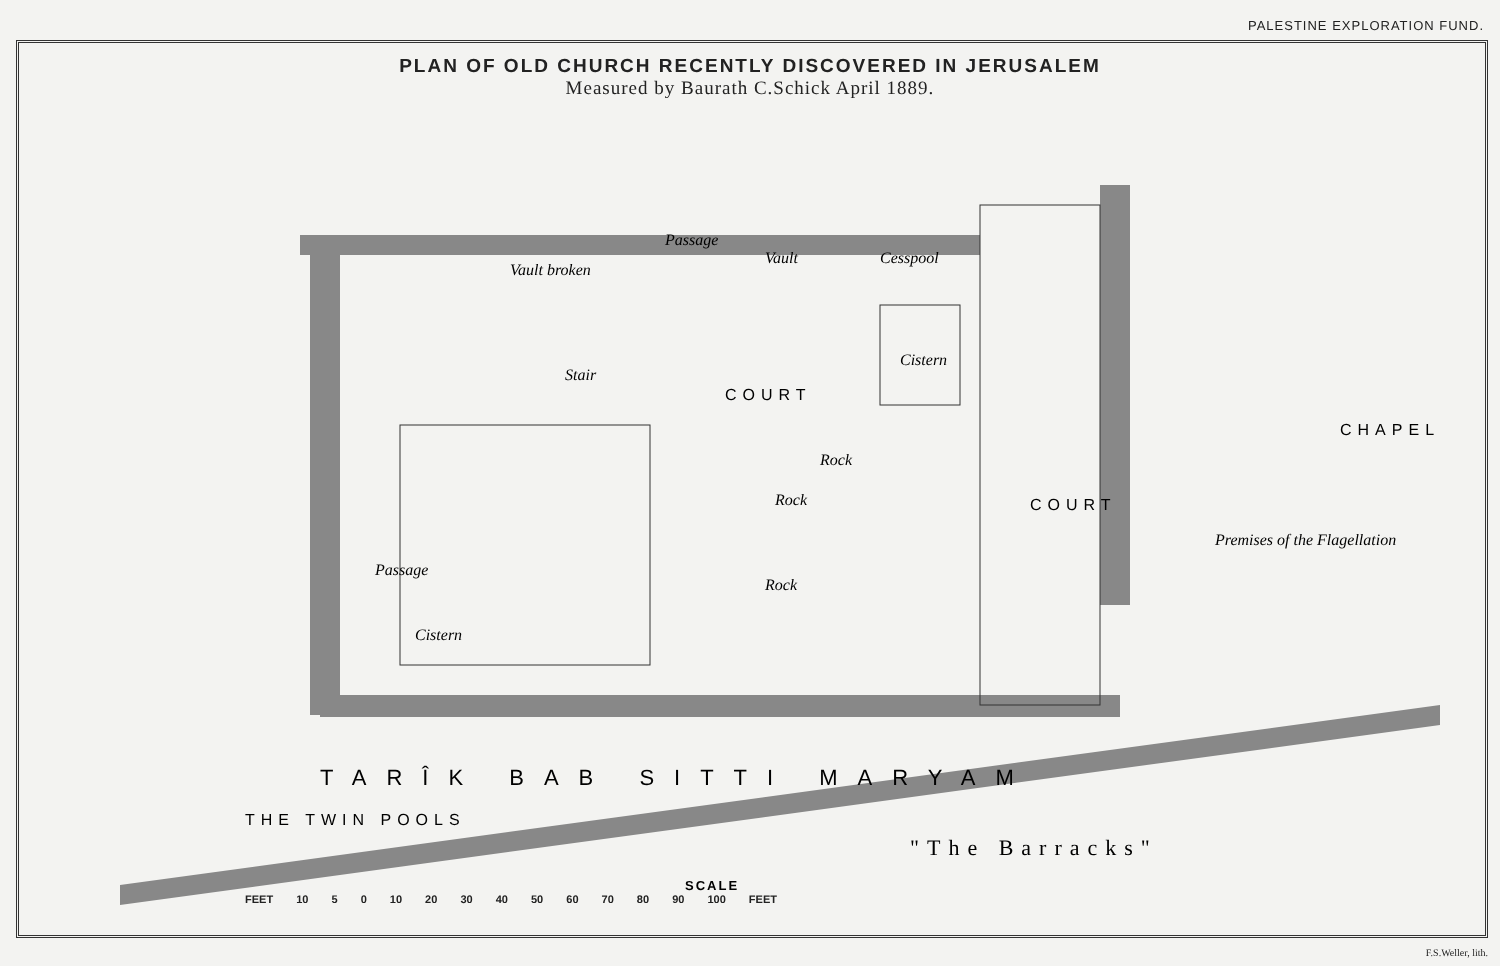PALESTINE EXPLORATION FUND.
PLAN OF OLD CHURCH RECENTLY DISCOVERED IN JERUSALEM
Measured by Baurath C.Schick April 1889.
Vault broken
Passage
Vault
Cesspool
Stair
Cistern
Rock
Rock
Rock
Cistern
Passage
Premises of the Flagellation
COURT
COURT
CHAPEL
THE TWIN POOLS
TARÎK BAB SITTI MARYAM
"The Barracks"
SCALE
FEET 10 5 0 10 20 30 40 50 60 70 80 90 100 FEET
F.S.Weller, lith.